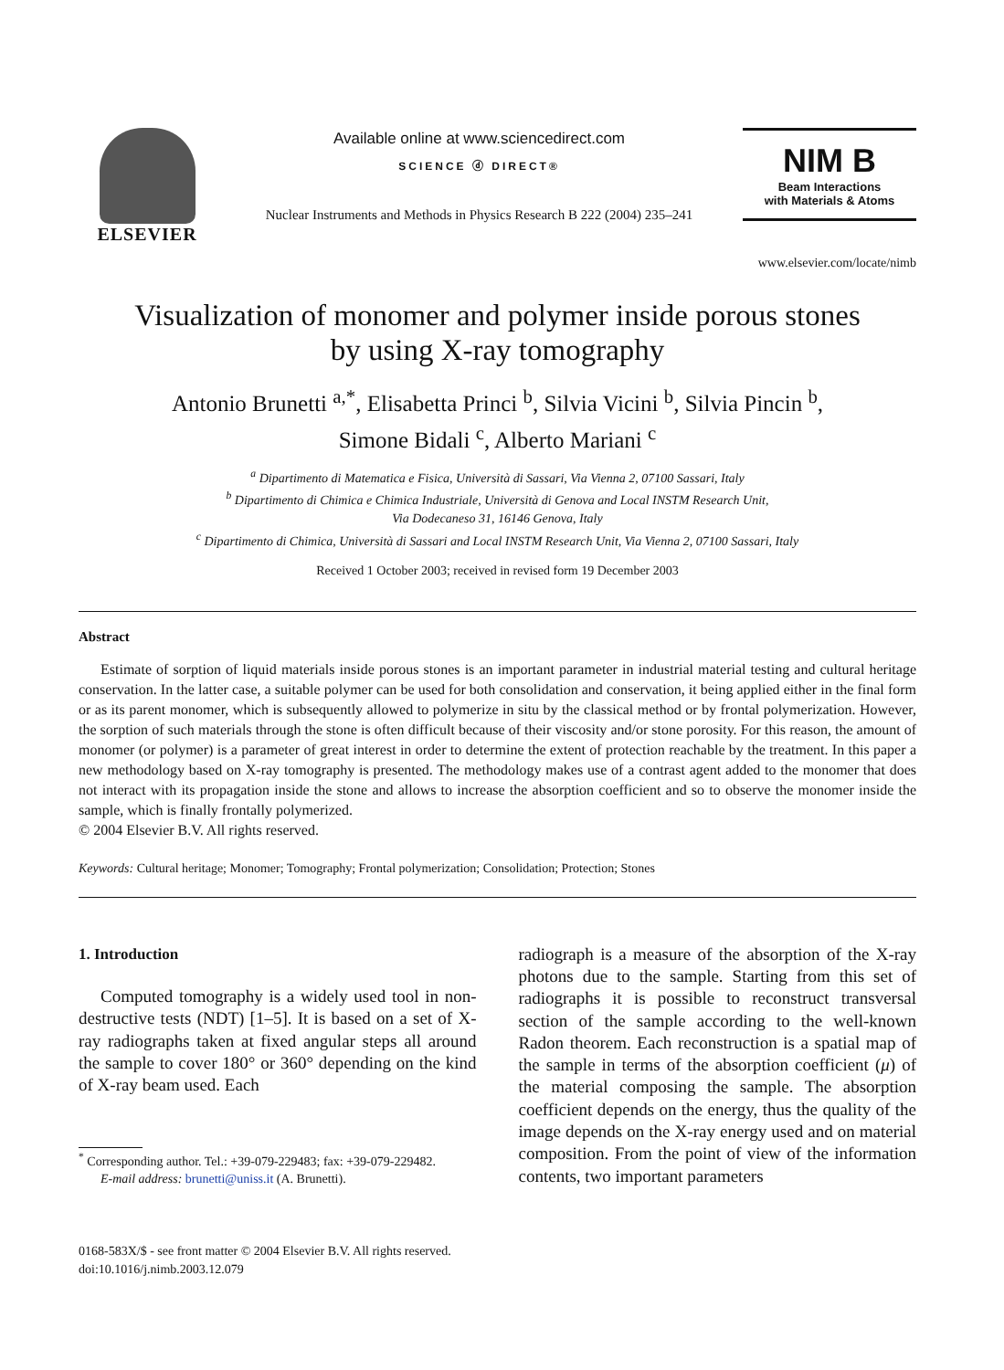ELSEVIER
Available online at www.sciencedirect.com
SCIENCE ⓓ DIRECT®
Nuclear Instruments and Methods in Physics Research B 222 (2004) 235–241
NIM B
Beam Interactions
with Materials & Atoms
www.elsevier.com/locate/nimb
Visualization of monomer and polymer inside porous stones
by using X-ray tomography
Antonio Brunetti <sup>a,*</sup>, Elisabetta Princi <sup>b</sup>, Silvia Vicini <sup>b</sup>, Silvia Pincin <sup>b</sup>,
Simone Bidali <sup>c</sup>, Alberto Mariani <sup>c</sup>
<sup>a</sup> Dipartimento di Matematica e Fisica, Università di Sassari, Via Vienna 2, 07100 Sassari, Italy
<sup>b</sup> Dipartimento di Chimica e Chimica Industriale, Università di Genova and Local INSTM Research Unit,
Via Dodecaneso 31, 16146 Genova, Italy
<sup>c</sup> Dipartimento di Chimica, Università di Sassari and Local INSTM Research Unit, Via Vienna 2, 07100 Sassari, Italy
Received 1 October 2003; received in revised form 19 December 2003
Abstract
Estimate of sorption of liquid materials inside porous stones is an important parameter in industrial material testing and cultural heritage conservation. In the latter case, a suitable polymer can be used for both consolidation and conservation, it being applied either in the final form or as its parent monomer, which is subsequently allowed to polymerize in situ by the classical method or by frontal polymerization. However, the sorption of such materials through the stone is often difficult because of their viscosity and/or stone porosity. For this reason, the amount of monomer (or polymer) is a parameter of great interest in order to determine the extent of protection reachable by the treatment. In this paper a new methodology based on X-ray tomography is presented. The methodology makes use of a contrast agent added to the monomer that does not interact with its propagation inside the stone and allows to increase the absorption coefficient and so to observe the monomer inside the sample, which is finally frontally polymerized.
© 2004 Elsevier B.V. All rights reserved.
Keywords: Cultural heritage; Monomer; Tomography; Frontal polymerization; Consolidation; Protection; Stones
1. Introduction
Computed tomography is a widely used tool in non-destructive tests (NDT) [1–5]. It is based on a set of X-ray radiographs taken at fixed angular steps all around the sample to cover 180° or 360° depending on the kind of X-ray beam used. Each
<sup>*</sup> Corresponding author. Tel.: +39-079-229483; fax: +39-079-229482.
E-mail address: brunetti@uniss.it (A. Brunetti).
radiograph is a measure of the absorption of the X-ray photons due to the sample. Starting from this set of radiographs it is possible to reconstruct transversal section of the sample according to the well-known Radon theorem. Each reconstruction is a spatial map of the sample in terms of the absorption coefficient (μ) of the material composing the sample. The absorption coefficient depends on the energy, thus the quality of the image depends on the X-ray energy used and on material composition. From the point of view of the information contents, two important parameters
0168-583X/$ - see front matter © 2004 Elsevier B.V. All rights reserved.
doi:10.1016/j.nimb.2003.12.079